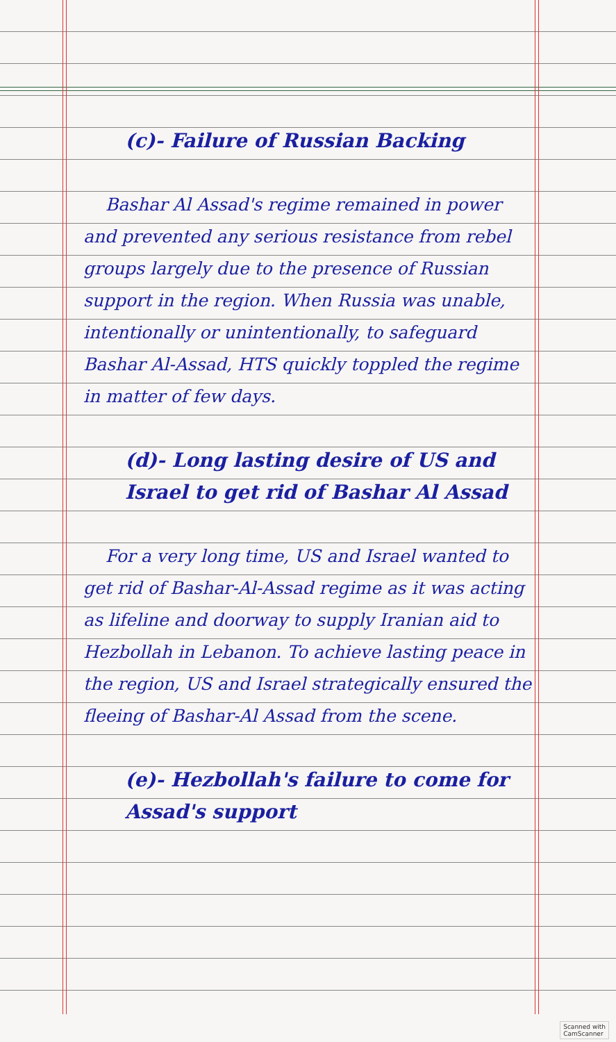(c)- Failure of Russian Backing
Bashar Al Assad's regime remained in power and prevented any serious resistance from rebel groups largely due to the presence of Russian support in the region. When Russia was unable, intentionally or unintentionally, to safeguard Bashar Al-Assad, HTS quickly toppled the regime in matter of few days.
(d)- Long lasting desire of US and Israel to get rid of Bashar Al Assad
For a very long time, US and Israel wanted to get rid of Bashar-Al-Assad regime as it was acting as lifeline and doorway to supply Iranian aid to Hezbollah in Lebanon. To achieve lasting peace in the region, US and Israel strategically ensured the fleeing of Bashar-Al Assad from the scene.
(e)- Hezbollah's failure to come for Assad's support
Scanned with
CamScanner